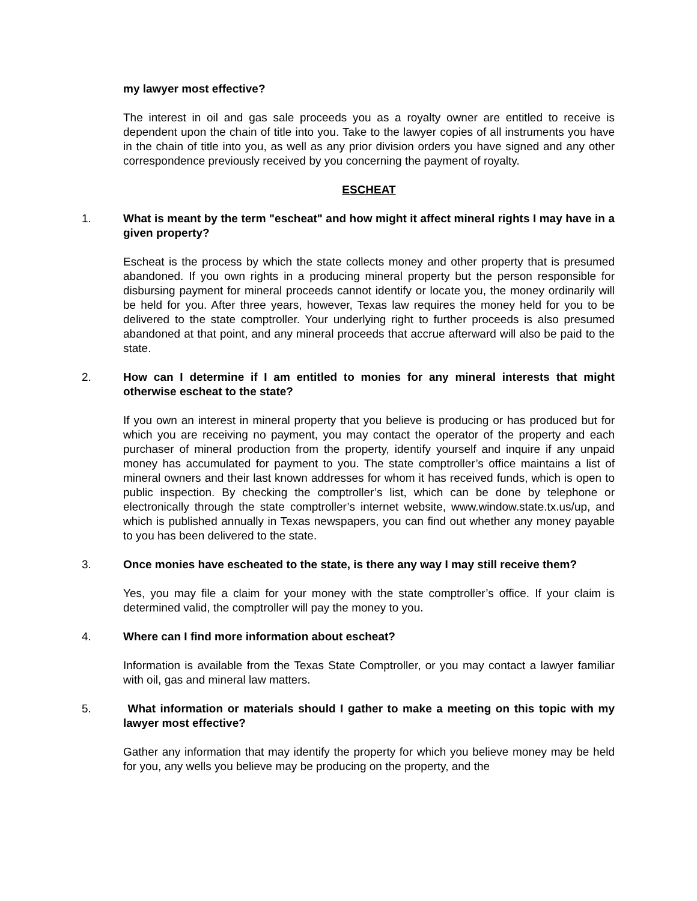my lawyer most effective?
The interest in oil and gas sale proceeds you as a royalty owner are entitled to receive is dependent upon the chain of title into you. Take to the lawyer copies of all instruments you have in the chain of title into you, as well as any prior division orders you have signed and any other correspondence previously received by you concerning the payment of royalty.
ESCHEAT
1. What is meant by the term "escheat" and how might it affect mineral rights I may have in a given property?
Escheat is the process by which the state collects money and other property that is presumed abandoned. If you own rights in a producing mineral property but the person responsible for disbursing payment for mineral proceeds cannot identify or locate you, the money ordinarily will be held for you. After three years, however, Texas law requires the money held for you to be delivered to the state comptroller. Your underlying right to further proceeds is also presumed abandoned at that point, and any mineral proceeds that accrue afterward will also be paid to the state.
2. How can I determine if I am entitled to monies for any mineral interests that might otherwise escheat to the state?
If you own an interest in mineral property that you believe is producing or has produced but for which you are receiving no payment, you may contact the operator of the property and each purchaser of mineral production from the property, identify yourself and inquire if any unpaid money has accumulated for payment to you. The state comptroller’s office maintains a list of mineral owners and their last known addresses for whom it has received funds, which is open to public inspection. By checking the comptroller’s list, which can be done by telephone or electronically through the state comptroller’s internet website, www.window.state.tx.us/up, and which is published annually in Texas newspapers, you can find out whether any money payable to you has been delivered to the state.
3. Once monies have escheated to the state, is there any way I may still receive them?
Yes, you may file a claim for your money with the state comptroller’s office. If your claim is determined valid, the comptroller will pay the money to you.
4. Where can I find more information about escheat?
Information is available from the Texas State Comptroller, or you may contact a lawyer familiar with oil, gas and mineral law matters.
5. What information or materials should I gather to make a meeting on this topic with my lawyer most effective?
Gather any information that may identify the property for which you believe money may be held for you, any wells you believe may be producing on the property, and the